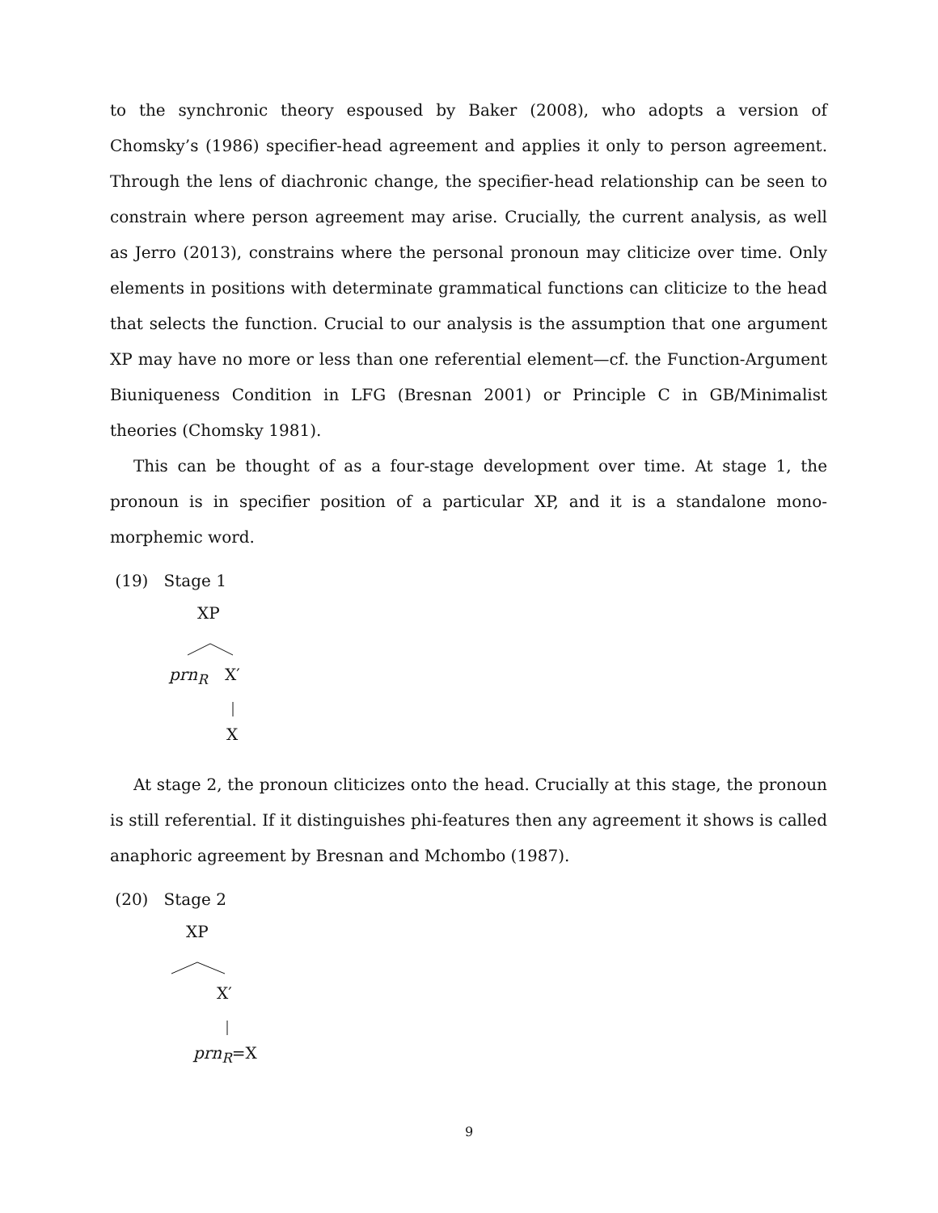to the synchronic theory espoused by Baker (2008), who adopts a version of Chomsky’s (1986) specifier-head agreement and applies it only to person agreement. Through the lens of diachronic change, the specifier-head relationship can be seen to constrain where person agreement may arise. Crucially, the current analysis, as well as Jerro (2013), constrains where the personal pronoun may cliticize over time. Only elements in positions with determinate grammatical functions can cliticize to the head that selects the function. Crucial to our analysis is the assumption that one argument XP may have no more or less than one referential element—cf. the Function-Argument Biuniqueness Condition in LFG (Bresnan 2001) or Principle C in GB/Minimalist theories (Chomsky 1981).
This can be thought of as a four-stage development over time. At stage 1, the pronoun is in specifier position of a particular XP, and it is a standalone mono-morphemic word.
(19) Stage 1
XP
prn<sub>R</sub> X′
X
At stage 2, the pronoun cliticizes onto the head. Crucially at this stage, the pronoun is still referential. If it distinguishes phi-features then any agreement it shows is called anaphoric agreement by Bresnan and Mchombo (1987).
(20) Stage 2
XP
X′
prn<sub>R</sub>=X
9